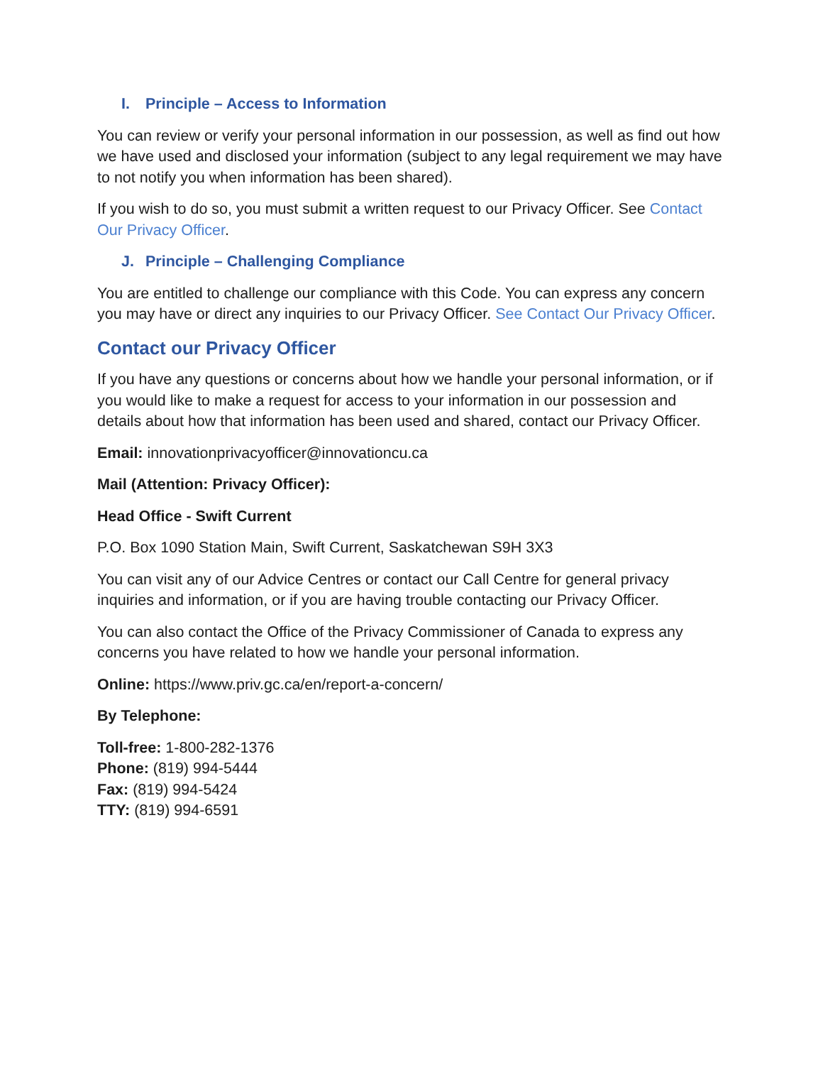I. Principle – Access to Information
You can review or verify your personal information in our possession, as well as find out how we have used and disclosed your information (subject to any legal requirement we may have to not notify you when information has been shared).
If you wish to do so, you must submit a written request to our Privacy Officer. See Contact Our Privacy Officer.
J. Principle – Challenging Compliance
You are entitled to challenge our compliance with this Code. You can express any concern you may have or direct any inquiries to our Privacy Officer. See Contact Our Privacy Officer.
Contact our Privacy Officer
If you have any questions or concerns about how we handle your personal information, or if you would like to make a request for access to your information in our possession and details about how that information has been used and shared, contact our Privacy Officer.
Email: innovationprivacyofficer@innovationcu.ca
Mail (Attention: Privacy Officer):
Head Office - Swift Current
P.O. Box 1090 Station Main, Swift Current, Saskatchewan S9H 3X3
You can visit any of our Advice Centres or contact our Call Centre for general privacy inquiries and information, or if you are having trouble contacting our Privacy Officer.
You can also contact the Office of the Privacy Commissioner of Canada to express any concerns you have related to how we handle your personal information.
Online: https://www.priv.gc.ca/en/report-a-concern/
By Telephone:
Toll-free: 1-800-282-1376
Phone: (819) 994-5444
Fax: (819) 994-5424
TTY: (819) 994-6591